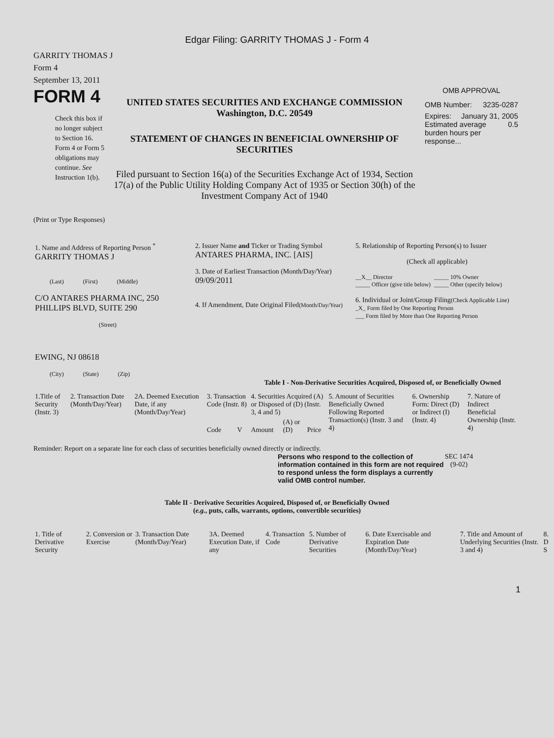Edgar Filing: GARRITY THOMAS J - Form 4
GARRITY THOMAS J
Form 4
September 13, 2011
FORM 4
Check this box if no longer subject to Section 16. Form 4 or Form 5 obligations may continue. See Instruction 1(b).
UNITED STATES SECURITIES AND EXCHANGE COMMISSION
Washington, D.C. 20549
STATEMENT OF CHANGES IN BENEFICIAL OWNERSHIP OF SECURITIES
Filed pursuant to Section 16(a) of the Securities Exchange Act of 1934, Section 17(a) of the Public Utility Holding Company Act of 1935 or Section 30(h) of the Investment Company Act of 1940
OMB APPROVAL
OMB Number: 3235-0287
Expires: January 31, 2005
Estimated average burden hours per response... 0.5
(Print or Type Responses)
| 1. Name and Address of Reporting Person <sup>*</sup> GARRITY THOMAS J (Last) (First) (Middle) C/O ANTARES PHARMA INC, 250 PHILLIPS BLVD, SUITE 290 (Street) EWING, NJ 08618 (City) (State) (Zip) | 2. Issuer Name and Ticker or Trading Symbol ANTARES PHARMA, INC. [AIS] 3. Date of Earliest Transaction (Month/Day/Year) 09/09/2011 4. If Amendment, Date Original Filed (Month/Day/Year) | 5. Relationship of Reporting Person(s) to Issuer (Check all applicable) __X__ Director _____ Officer (give title below) _____ 10% Owner _____ Other (specify below) 6. Individual or Joint/Group Filing (Check Applicable Line) _X_ Form filed by One Reporting Person ___ Form filed by More than One Reporting Person |
Table I - Non-Derivative Securities Acquired, Disposed of, or Beneficially Owned
| 1.Title of Security (Instr. 3) | 2. Transaction Date (Month/Day/Year) | 2A. Deemed Execution Date, if any (Month/Day/Year) | 3. Transaction Code (Instr. 8) | | 4. Securities Acquired (A) or Disposed of (D) (Instr. 3, 4 and 5) | | | 5. Amount of Securities Beneficially Owned Following Reported Transaction(s) (Instr. 3 and 4) | 6. Ownership Form: Direct (D) or Indirect (I) (Instr. 4) | 7. Nature of Indirect Beneficial Ownership (Instr. 4) |
| --- | --- | --- | --- | --- | --- | --- | --- | --- | --- | --- |
| | | | Code | V | Amount | (A) or (D) | Price | | | |
Reminder: Report on a separate line for each class of securities beneficially owned directly or indirectly.
Persons who respond to the collection of information contained in this form are not required to respond unless the form displays a currently valid OMB control number.
SEC 1474
(9-02)
Table II - Derivative Securities Acquired, Disposed of, or Beneficially Owned
(e.g., puts, calls, warrants, options, convertible securities)
| 1. Title of Derivative Security | 2. Conversion or Exercise | 3. Transaction Date (Month/Day/Year) | 3A. Deemed Execution Date, if any | 4. Transaction Code | 5. Number of Derivative Securities | 6. Date Exercisable and Expiration Date (Month/Day/Year) | 7. Title and Amount of Underlying Securities (Instr. 3 and 4) | 8. D S |
| --- | --- | --- | --- | --- | --- | --- | --- | --- |
1